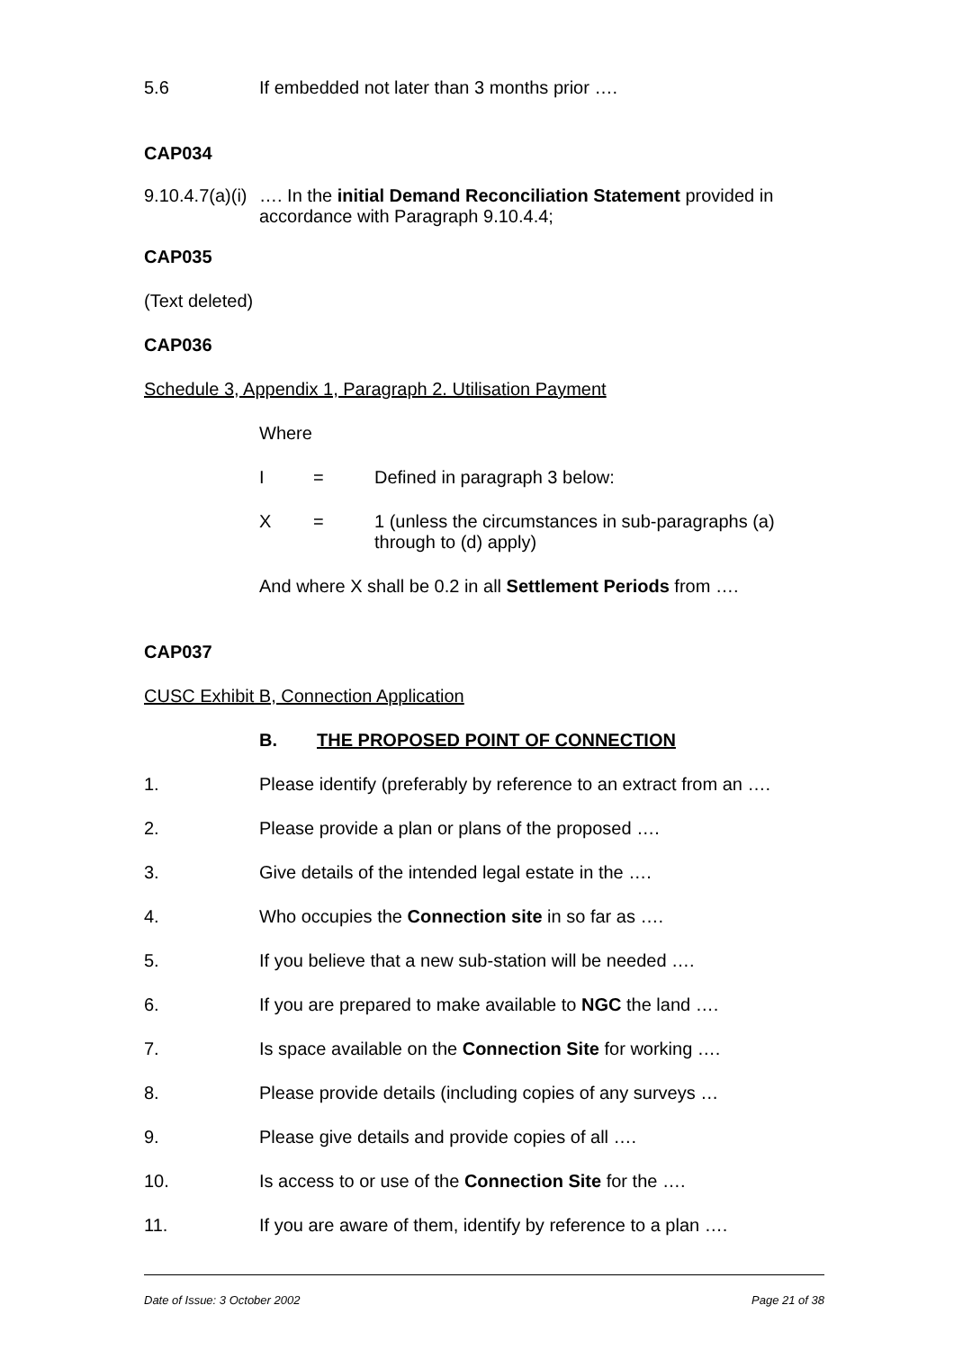5.6 If embedded not later than 3 months prior ….
CAP034
9.10.4.7(a)(i) …. In the initial Demand Reconciliation Statement provided in accordance with Paragraph 9.10.4.4;
CAP035
(Text deleted)
CAP036
Schedule 3, Appendix 1, Paragraph 2. Utilisation Payment
Where
I = Defined in paragraph 3 below:
X = 1 (unless the circumstances in sub-paragraphs (a) through to (d) apply)
And where X shall be 0.2 in all Settlement Periods from ….
CAP037
CUSC Exhibit B, Connection Application
B. THE PROPOSED POINT OF CONNECTION
1. Please identify (preferably by reference to an extract from an ….
2. Please provide a plan or plans of the proposed ….
3. Give details of the intended legal estate in the ….
4. Who occupies the Connection site in so far as ….
5. If you believe that a new sub-station will be needed ….
6. If you are prepared to make available to NGC the land ….
7. Is space available on the Connection Site for working ….
8. Please provide details (including copies of any surveys …
9. Please give details and provide copies of all ….
10. Is access to or use of the Connection Site for the ….
11. If you are aware of them, identify by reference to a plan ….
Date of Issue: 3 October 2002 Page 21 of 38